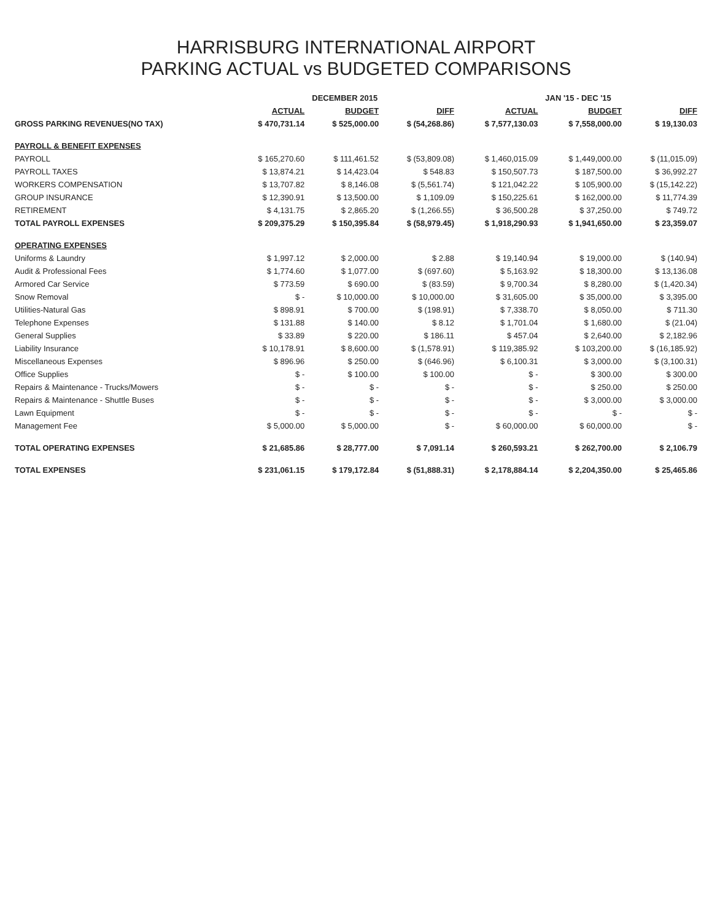HARRISBURG INTERNATIONAL AIRPORT
PARKING ACTUAL vs BUDGETED COMPARISONS
| | DECEMBER 2015 | | | JAN '15 - DEC '15 | | |
| --- | --- | --- | --- | --- | --- | --- |
| | ACTUAL | BUDGET | DIFF | ACTUAL | BUDGET | DIFF |
| GROSS PARKING REVENUES(NO TAX) | $ 470,731.14 | $ 525,000.00 | $ (54,268.86) | $ 7,577,130.03 | $ 7,558,000.00 | $ 19,130.03 |
| PAYROLL & BENEFIT EXPENSES | | | | | | |
| PAYROLL | $ 165,270.60 | $ 111,461.52 | $ (53,809.08) | $ 1,460,015.09 | $ 1,449,000.00 | $ (11,015.09) |
| PAYROLL TAXES | $ 13,874.21 | $ 14,423.04 | $ 548.83 | $ 150,507.73 | $ 187,500.00 | $ 36,992.27 |
| WORKERS COMPENSATION | $ 13,707.82 | $ 8,146.08 | $ (5,561.74) | $ 121,042.22 | $ 105,900.00 | $ (15,142.22) |
| GROUP INSURANCE | $ 12,390.91 | $ 13,500.00 | $ 1,109.09 | $ 150,225.61 | $ 162,000.00 | $ 11,774.39 |
| RETIREMENT | $ 4,131.75 | $ 2,865.20 | $ (1,266.55) | $ 36,500.28 | $ 37,250.00 | $ 749.72 |
| TOTAL PAYROLL EXPENSES | $ 209,375.29 | $ 150,395.84 | $ (58,979.45) | $ 1,918,290.93 | $ 1,941,650.00 | $ 23,359.07 |
| OPERATING EXPENSES | | | | | | |
| Uniforms & Laundry | $ 1,997.12 | $ 2,000.00 | $ 2.88 | $ 19,140.94 | $ 19,000.00 | $ (140.94) |
| Audit & Professional Fees | $ 1,774.60 | $ 1,077.00 | $ (697.60) | $ 5,163.92 | $ 18,300.00 | $ 13,136.08 |
| Armored Car Service | $ 773.59 | $ 690.00 | $ (83.59) | $ 9,700.34 | $ 8,280.00 | $ (1,420.34) |
| Snow Removal | $ - | $ 10,000.00 | $ 10,000.00 | $ 31,605.00 | $ 35,000.00 | $ 3,395.00 |
| Utilities-Natural Gas | $ 898.91 | $ 700.00 | $ (198.91) | $ 7,338.70 | $ 8,050.00 | $ 711.30 |
| Telephone Expenses | $ 131.88 | $ 140.00 | $ 8.12 | $ 1,701.04 | $ 1,680.00 | $ (21.04) |
| General Supplies | $ 33.89 | $ 220.00 | $ 186.11 | $ 457.04 | $ 2,640.00 | $ 2,182.96 |
| Liability Insurance | $ 10,178.91 | $ 8,600.00 | $ (1,578.91) | $ 119,385.92 | $ 103,200.00 | $ (16,185.92) |
| Miscellaneous Expenses | $ 896.96 | $ 250.00 | $ (646.96) | $ 6,100.31 | $ 3,000.00 | $ (3,100.31) |
| Office Supplies | $ - | $ 100.00 | $ 100.00 | $ - | $ 300.00 | $ 300.00 |
| Repairs & Maintenance - Trucks/Mowers | $ - | $ - | $ - | $ - | $ 250.00 | $ 250.00 |
| Repairs & Maintenance - Shuttle Buses | $ - | $ - | $ - | $ - | $ 3,000.00 | $ 3,000.00 |
| Lawn Equipment | $ - | $ - | $ - | $ - | $ - | $ - |
| Management Fee | $ 5,000.00 | $ 5,000.00 | $ - | $ 60,000.00 | $ 60,000.00 | $ - |
| TOTAL OPERATING EXPENSES | $ 21,685.86 | $ 28,777.00 | $ 7,091.14 | $ 260,593.21 | $ 262,700.00 | $ 2,106.79 |
| TOTAL EXPENSES | $ 231,061.15 | $ 179,172.84 | $ (51,888.31) | $ 2,178,884.14 | $ 2,204,350.00 | $ 25,465.86 |